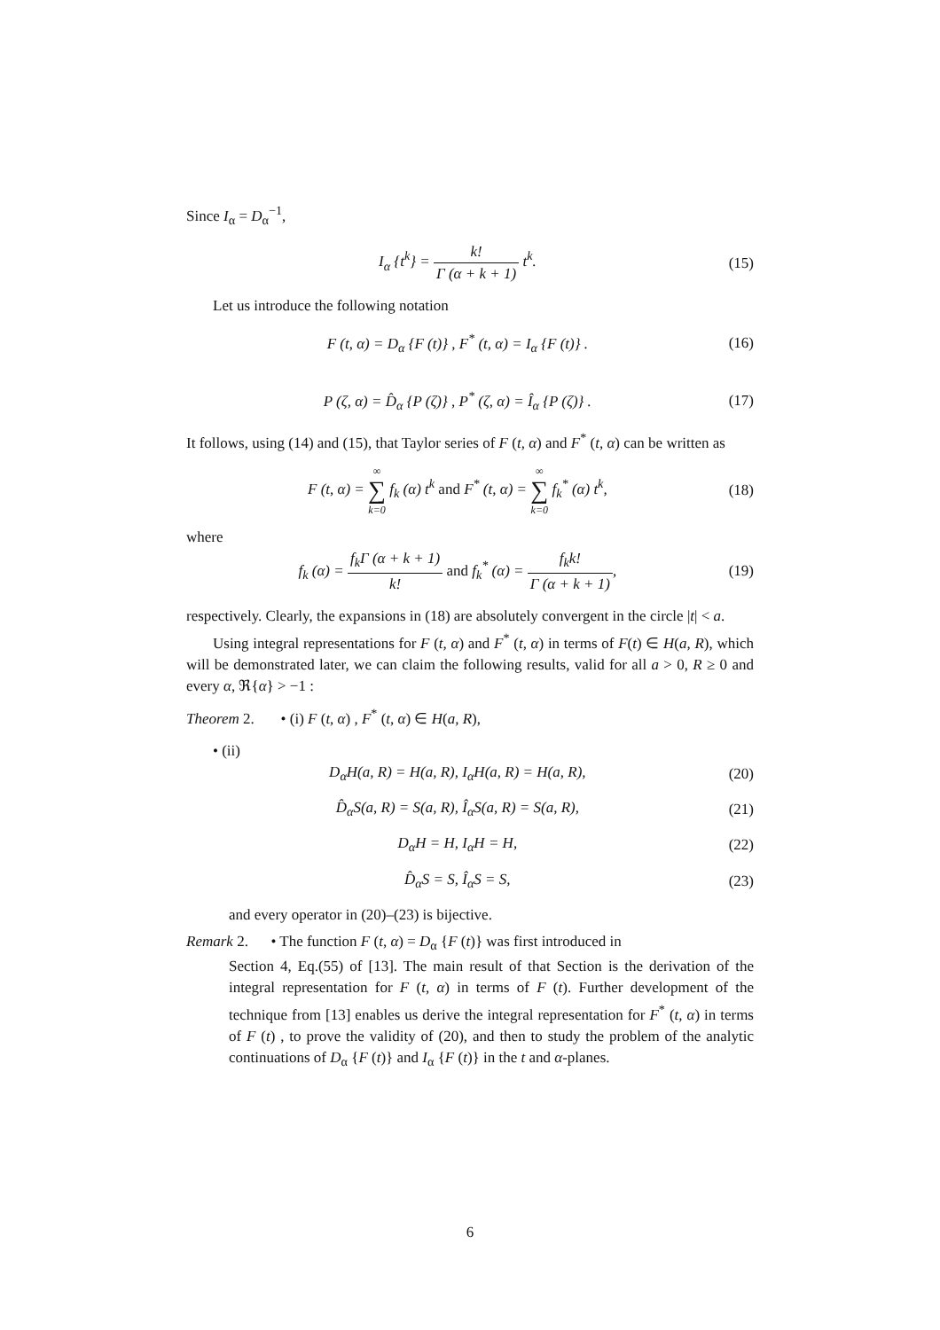Since I<sub>α</sub> = D<sub>α</sub><sup>−1</sup>,
I<sub>α</sub> {t<sup>k</sup>} = k! Γ (α + k + 1) t<sup>k</sup>. (15)
Let us introduce the following notation
F (t, α) = D<sub>α</sub> {F (t)} , F<sup>*</sup> (t, α) = I<sub>α</sub> {F (t)} . (16)
P (ζ, α) = D̂<sub>α</sub> {P (ζ)} , P<sup>*</sup> (ζ, α) = Î<sub>α</sub> {P (ζ)} . (17)
It follows, using (14) and (15), that Taylor series of F (t, α) and F<sup>*</sup> (t, α) can be written as
F (t, α) = ∞ ∑ k=0 f<sub>k</sub> (α) t<sup>k</sup> and F<sup>*</sup> (t, α) = ∞ ∑ k=0 f<sub>k</sub><sup>*</sup> (α) t<sup>k</sup>, (18)
where
f<sub>k</sub> (α) = f<sub>k</sub>Γ (α + k + 1) k! and f<sub>k</sub><sup>*</sup> (α) = f<sub>k</sub>k! Γ (α + k + 1), (19)
respectively. Clearly, the expansions in (18) are absolutely convergent in the circle |t| < a.
Using integral representations for F (t, α) and F<sup>*</sup> (t, α) in terms of F(t) ∈ H(a, R), which will be demonstrated later, we can claim the following results, valid for all a > 0, R ≥ 0 and every α, ℜ{α} > −1 :
Theorem 2. • (i) F (t, α) , F<sup>*</sup> (t, α) ∈ H(a, R),
• (ii)
D<sub>α</sub>H(a, R) = H(a, R), I<sub>α</sub>H(a, R) = H(a, R), (20)
D̂<sub>α</sub>S(a, R) = S(a, R), Î<sub>α</sub>S(a, R) = S(a, R), (21)
D<sub>α</sub>H = H, I<sub>α</sub>H = H, (22)
D̂<sub>α</sub>S = S, Î<sub>α</sub>S = S, (23)
and every operator in (20)–(23) is bijective.
Remark 2. • The function F (t, α) = D<sub>α</sub> {F (t)} was first introduced in
Section 4, Eq.(55) of [13]. The main result of that Section is the derivation of the integral representation for F (t, α) in terms of F (t). Further development of the technique from [13] enables us derive the integral representation for F<sup>*</sup> (t, α) in terms of F (t) , to prove the validity of (20), and then to study the problem of the analytic continuations of D<sub>α</sub> {F (t)} and I<sub>α</sub> {F (t)} in the t and α-planes.
6